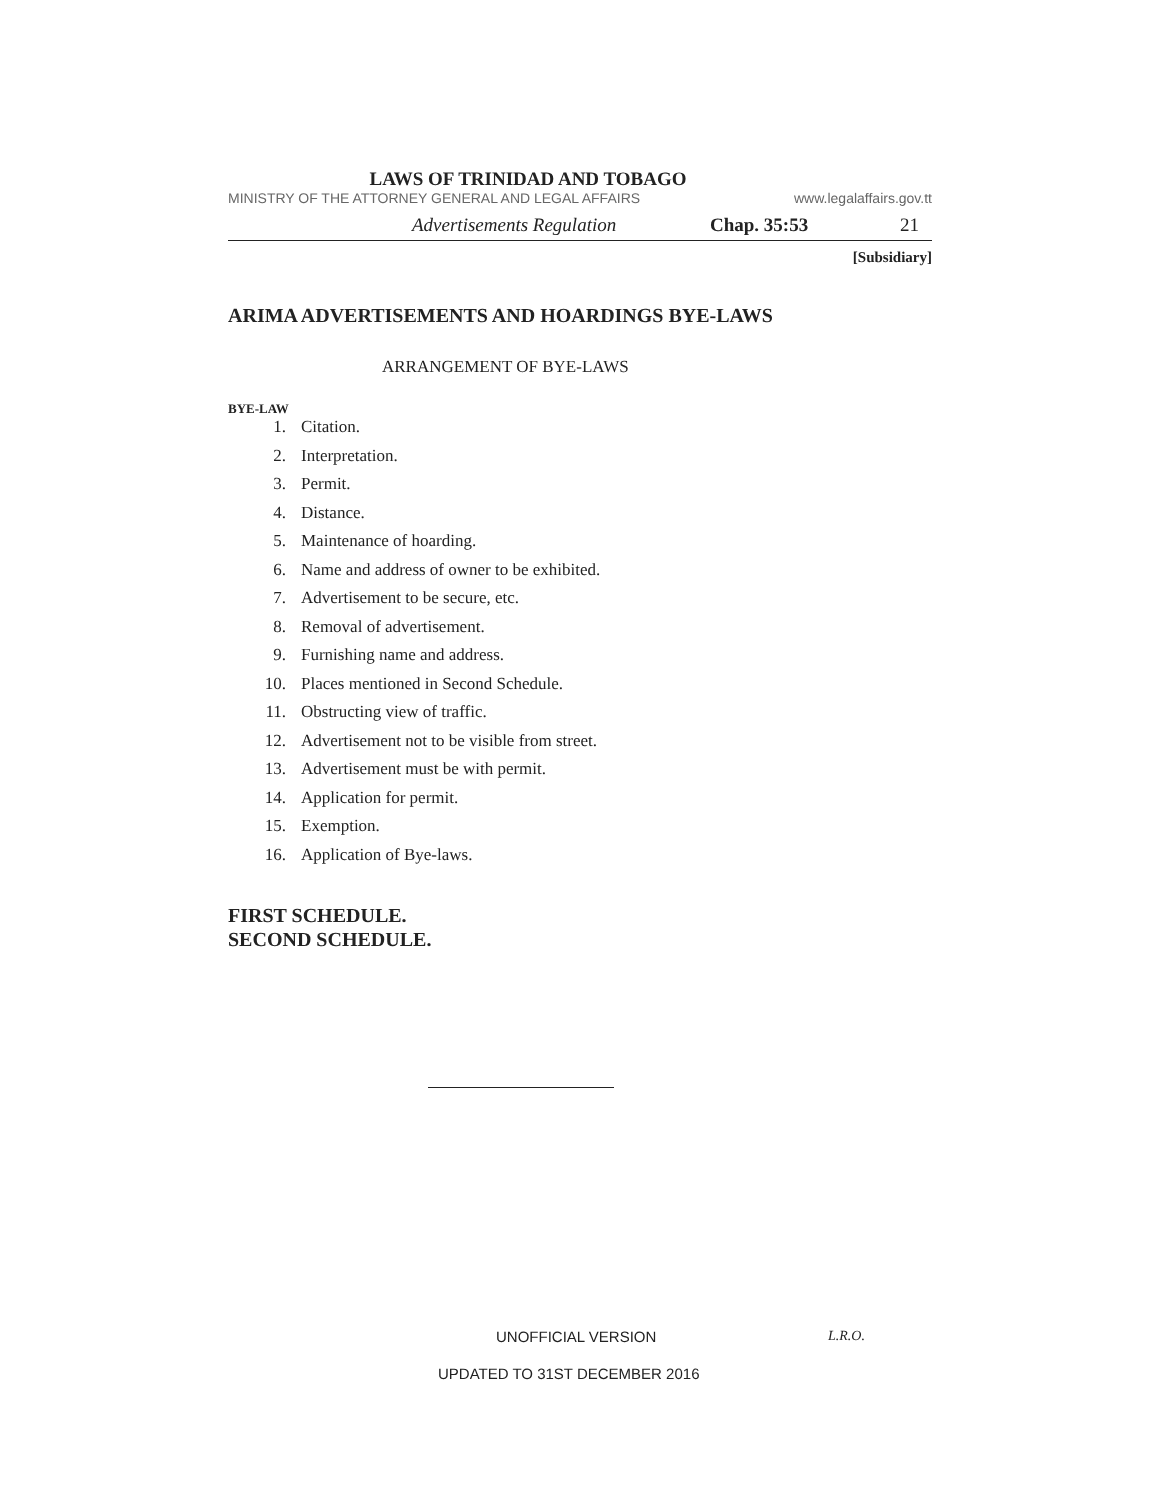LAWS OF TRINIDAD AND TOBAGO
MINISTRY OF THE ATTORNEY GENERAL AND LEGAL AFFAIRS www.legalaffairs.gov.tt
Advertisements Regulation Chap. 35:53 21
[Subsidiary]
ARIMA ADVERTISEMENTS AND HOARDINGS BYE-LAWS
ARRANGEMENT OF BYE-LAWS
BYE-LAW
1. Citation.
2. Interpretation.
3. Permit.
4. Distance.
5. Maintenance of hoarding.
6. Name and address of owner to be exhibited.
7. Advertisement to be secure, etc.
8. Removal of advertisement.
9. Furnishing name and address.
10. Places mentioned in Second Schedule.
11. Obstructing view of traffic.
12. Advertisement not to be visible from street.
13. Advertisement must be with permit.
14. Application for permit.
15. Exemption.
16. Application of Bye-laws.
FIRST SCHEDULE.
SECOND SCHEDULE.
UNOFFICIAL VERSION L.R.O.
UPDATED TO 31ST DECEMBER 2016